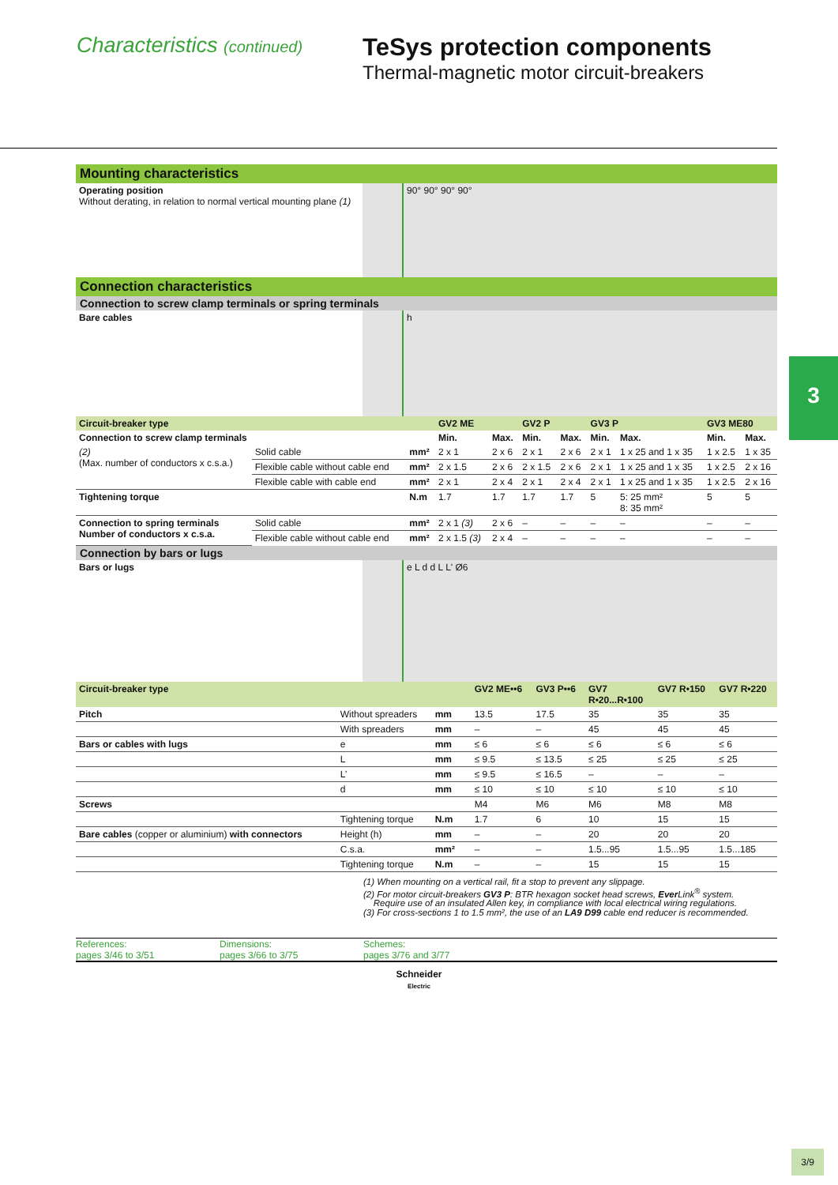Characteristics (continued)
TeSys protection components
Thermal-magnetic motor circuit-breakers
3
Mounting characteristics
| Operating position Without derating, in relation to normal vertical mounting plane (1) | | 90° 90° 90° 90° |
Connection characteristics
Connection to screw clamp terminals or spring terminals
| Bare cables | | h |
| Circuit-breaker type | | | GV2 ME | | GV2 P | | GV3 P | | GV3 ME80 | |
| Connection to screw clamp terminals | | | Min. | Max. | Min. | Max. | Min. | Max. | Min. | Max. |
| (2) (Max. number of conductors x c.s.a.) | Solid cable | mm² | 2 x 1 | 2 x 6 | 2 x 1 | 2 x 6 | 2 x 1 | 1 x 25 and 1 x 35 | 1 x 2.5 | 1 x 35 |
| | Flexible cable without cable end | mm² | 2 x 1.5 | 2 x 6 | 2 x 1.5 | 2 x 6 | 2 x 1 | 1 x 25 and 1 x 35 | 1 x 2.5 | 2 x 16 |
| | Flexible cable with cable end | mm² | 2 x 1 | 2 x 4 | 2 x 1 | 2 x 4 | 2 x 1 | 1 x 25 and 1 x 35 | 1 x 2.5 | 2 x 16 |
| Tightening torque | | N.m | 1.7 | 1.7 | 1.7 | 1.7 | 5 | 5: 25 mm² 8: 35 mm² | 5 | 5 |
| Connection to spring terminals Number of conductors x c.s.a. | Solid cable | mm² | 2 x 1 (3) | 2 x 6 | – | – | – | – | – | – |
| | Flexible cable without cable end | mm² | 2 x 1.5 (3) | 2 x 4 | – | – | – | – | – | – |
Connection by bars or lugs
| Bars or lugs | | e L d d L L' Ø6 |
| Circuit-breaker type | | | GV2 ME••6 | GV3 P••6 | GV7 R•20...R•100 | GV7 R•150 | GV7 R•220 |
| Pitch | Without spreaders | mm | 13.5 | 17.5 | 35 | 35 | 35 |
| | With spreaders | mm | – | – | 45 | 45 | 45 |
| Bars or cables with lugs | e | mm | ≤ 6 | ≤ 6 | ≤ 6 | ≤ 6 | ≤ 6 |
| | L | mm | ≤ 9.5 | ≤ 13.5 | ≤ 25 | ≤ 25 | ≤ 25 |
| | L’ | mm | ≤ 9.5 | ≤ 16.5 | – | – | – |
| | d | mm | ≤ 10 | ≤ 10 | ≤ 10 | ≤ 10 | ≤ 10 |
| Screws | | | M4 | M6 | M6 | M8 | M8 |
| | Tightening torque | N.m | 1.7 | 6 | 10 | 15 | 15 |
| Bare cables (copper or aluminium) with connectors | Height (h) | mm | – | – | 20 | 20 | 20 |
| | C.s.a. | mm² | – | – | 1.5...95 | 1.5...95 | 1.5...185 |
| | Tightening torque | N.m | – | – | 15 | 15 | 15 |
(1) When mounting on a vertical rail, fit a stop to prevent any slippage.
(2) For motor circuit-breakers GV3 P: BTR hexagon socket head screws, Ever Link<sup>®</sup> system.
Require use of an insulated Allen key, in compliance with local electrical wiring regulations.
(3) For cross-sections 1 to 1.5 mm², the use of an LA9 D99 cable end reducer is recommended.
References:
pages 3/46 to 3/51
Dimensions:
pages 3/66 to 3/75
Schemes:
pages 3/76 and 3/77
Schneider
Electric
3/9